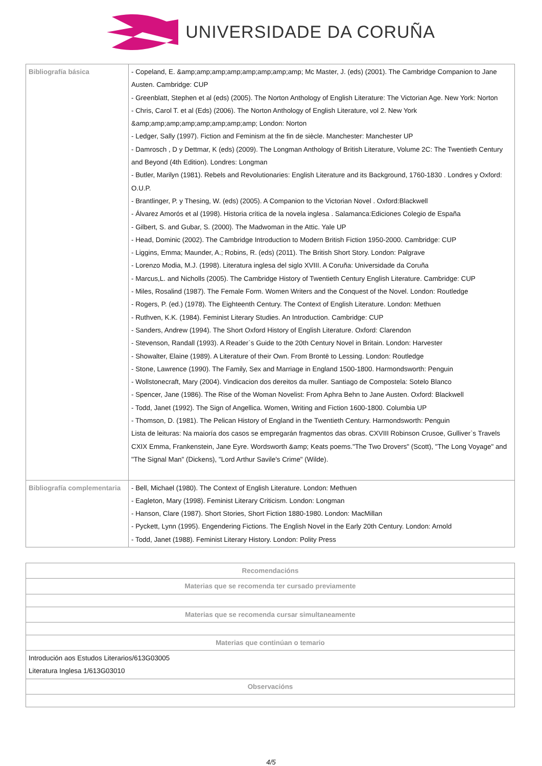UNIVERSIDADE DA CORUÑA
| Bibliografía básica | - Copeland, E. &amp;amp;amp;amp;amp;amp;amp;amp; Mc Master, J. (eds) (2001). The Cambridge Companion to Jane Austen. Cambridge: CUP - Greenblatt, Stephen et al (eds) (2005). The Norton Anthology of English Literature: The Victorian Age. New York: Norton - Chris, Carol T. et al (Eds) (2006). The Norton Anthology of English Literature, vol 2. New York &amp;amp;amp;amp;amp;amp;amp;amp; London: Norton - Ledger, Sally (1997). Fiction and Feminism at the fin de siècle. Manchester: Manchester UP - Damrosch , D y Dettmar, K (eds) (2009). The Longman Anthology of British Literature, Volume 2C: The Twentieth Century and Beyond (4th Edition). Londres: Longman - Butler, Marilyn (1981). Rebels and Revolutionaries: English Literature and its Background, 1760-1830 . Londres y Oxford: O.U.P. - Brantlinger, P. y Thesing, W. (eds) (2005). A Companion to the Victorian Novel . Oxford:Blackwell - Álvarez Amorós et al (1998). Historia crítica de la novela inglesa . Salamanca:Ediciones Colegio de España - Gilbert, S. and Gubar, S. (2000). The Madwoman in the Attic. Yale UP - Head, Dominic (2002). The Cambridge Introduction to Modern British Fiction 1950-2000. Cambridge: CUP - Liggins, Emma; Maunder, A.; Robins, R. (eds) (2011). The British Short Story. London: Palgrave - Lorenzo Modia, M.J. (1998). Literatura inglesa del siglo XVIII. A Coruña: Universidade da Coruña - Marcus,L. and Nicholls (2005). The Cambridge History of Twentieth Century English Literature. Cambridge: CUP - Miles, Rosalind (1987). The Female Form. Women Writers and the Conquest of the Novel. London: Routledge - Rogers, P. (ed.) (1978). The Eighteenth Century. The Context of English Literature. London: Methuen - Ruthven, K.K. (1984). Feminist Literary Studies. An Introduction. Cambridge: CUP - Sanders, Andrew (1994). The Short Oxford History of English Literature. Oxford: Clarendon - Stevenson, Randall (1993). A Reader`s Guide to the 20th Century Novel in Britain. London: Harvester - Showalter, Elaine (1989). A Literature of their Own. From Brontë to Lessing. London: Routledge - Stone, Lawrence (1990). The Family, Sex and Marriage in England 1500-1800. Harmondsworth: Penguin - Wollstonecraft, Mary (2004). Vindicacion dos dereitos da muller. Santiago de Compostela: Sotelo Blanco - Spencer, Jane (1986). The Rise of the Woman Novelist: From Aphra Behn to Jane Austen. Oxford: Blackwell - Todd, Janet (1992). The Sign of Angellica. Women, Writing and Fiction 1600-1800. Columbia UP - Thomson, D. (1981). The Pelican History of England in the Twentieth Century. Harmondsworth: Penguin Lista de leituras: Na maioría dos casos se empregarán fragmentos das obras. CXVIII Robinson Crusoe, Gulliver`s Travels CXIX Emma, Frankenstein, Jane Eyre. Wordsworth &amp; Keats poems."The Two Drovers" (Scott), "The Long Voyage" and "The Signal Man" (Dickens), "Lord Arthur Savile's Crime" (Wilde). |
| Bibliografía complementaria | - Bell, Michael (1980). The Context of English Literature. London: Methuen - Eagleton, Mary (1998). Feminist Literary Criticism. London: Longman - Hanson, Clare (1987). Short Stories, Short Fiction 1880-1980. London: MacMillan - Pyckett, Lynn (1995). Engendering Fictions. The English Novel in the Early 20th Century. London: Arnold - Todd, Janet (1988). Feminist Literary History. London: Polity Press |
| Recomendacións |
| Materias que se recomenda ter cursado previamente |
| Materias que se recomenda cursar simultaneamente |
| Materias que continúan o temario |
| Introdución aos Estudos Literarios/613G03005 Literatura Inglesa 1/613G03010 |
| Observacións |
4/5